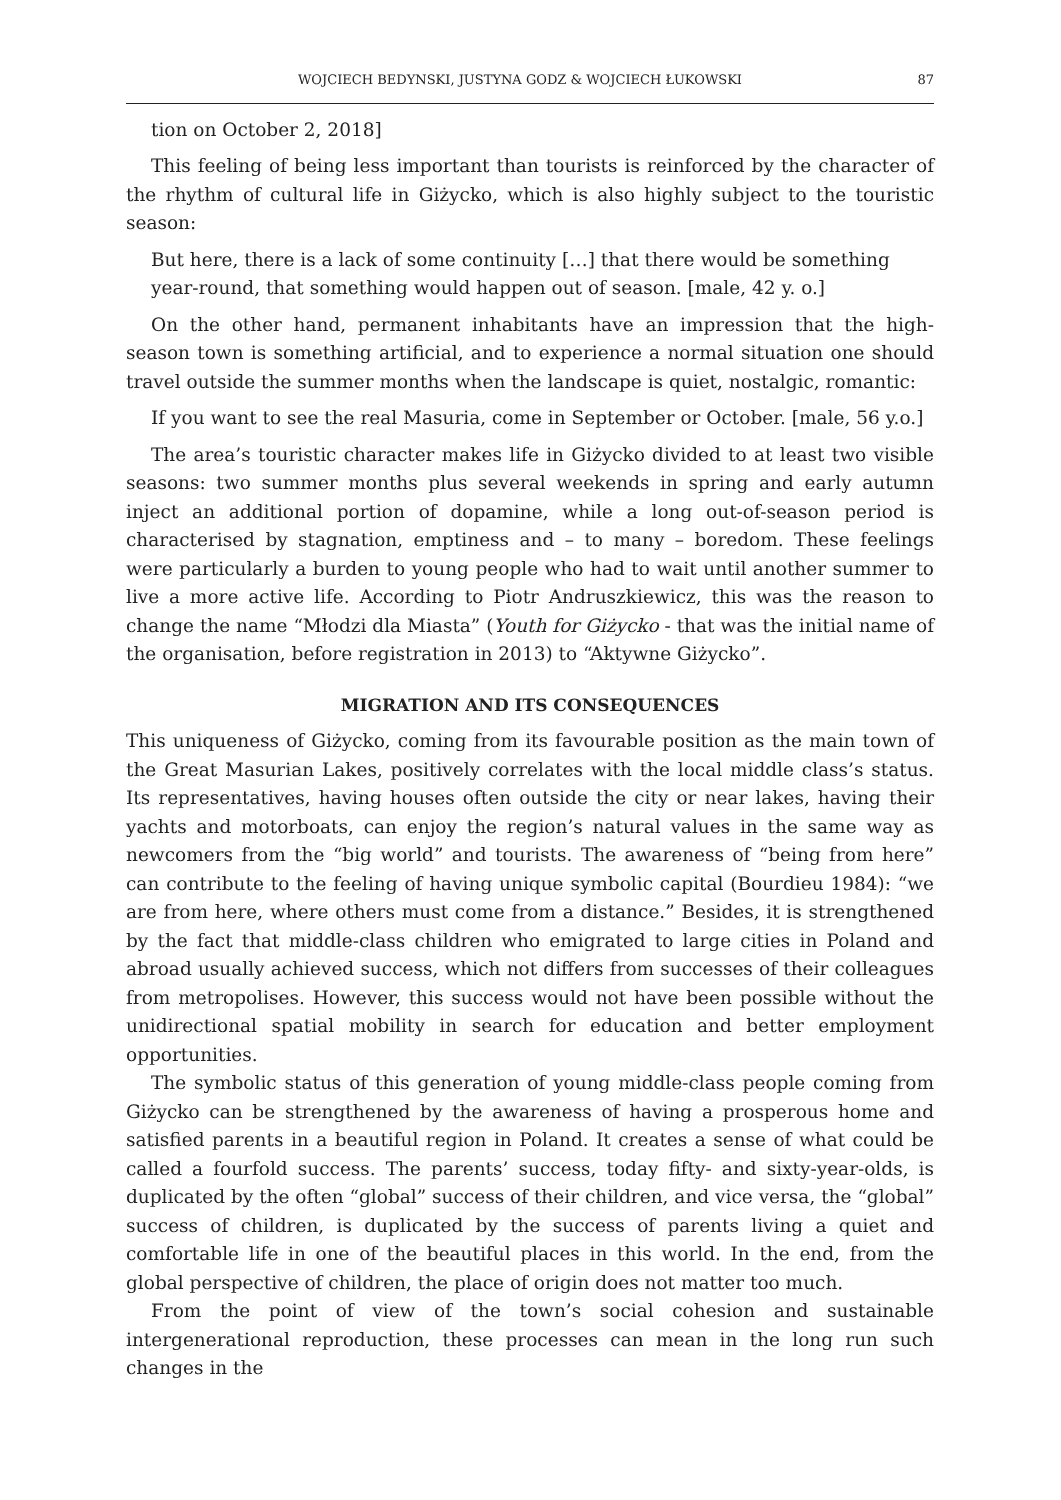WOJCIECH BEDYNSKI, JUSTYNA GODZ & WOJCIECH ŁUKOWSKI 87
tion on October 2, 2018]
This feeling of being less important than tourists is reinforced by the character of the rhythm of cultural life in Giżycko, which is also highly subject to the touristic season:
But here, there is a lack of some continuity […] that there would be something year-round, that something would happen out of season. [male, 42 y. o.]
On the other hand, permanent inhabitants have an impression that the high-season town is something artificial, and to experience a normal situation one should travel outside the summer months when the landscape is quiet, nostalgic, romantic:
If you want to see the real Masuria, come in September or October. [male, 56 y.o.]
The area’s touristic character makes life in Giżycko divided to at least two visible seasons: two summer months plus several weekends in spring and early autumn inject an additional portion of dopamine, while a long out-of-season period is characterised by stagnation, emptiness and – to many – boredom. These feelings were particularly a burden to young people who had to wait until another summer to live a more active life. According to Piotr Andruszkiewicz, this was the reason to change the name “Młodzi dla Miasta” (Youth for Giżycko - that was the initial name of the organisation, before registration in 2013) to “Aktywne Giżycko”.
MIGRATION AND ITS CONSEQUENCES
This uniqueness of Giżycko, coming from its favourable position as the main town of the Great Masurian Lakes, positively correlates with the local middle class’s status. Its representatives, having houses often outside the city or near lakes, having their yachts and motorboats, can enjoy the region’s natural values in the same way as newcomers from the “big world” and tourists. The awareness of “being from here” can contribute to the feeling of having unique symbolic capital (Bourdieu 1984): “we are from here, where others must come from a distance.” Besides, it is strengthened by the fact that middle-class children who emigrated to large cities in Poland and abroad usually achieved success, which not differs from successes of their colleagues from metropolises. However, this success would not have been possible without the unidirectional spatial mobility in search for education and better employment opportunities.
The symbolic status of this generation of young middle-class people coming from Giżycko can be strengthened by the awareness of having a prosperous home and satisfied parents in a beautiful region in Poland. It creates a sense of what could be called a fourfold success. The parents’ success, today fifty- and sixty-year-olds, is duplicated by the often “global” success of their children, and vice versa, the “global” success of children, is duplicated by the success of parents living a quiet and comfortable life in one of the beautiful places in this world. In the end, from the global perspective of children, the place of origin does not matter too much.
From the point of view of the town’s social cohesion and sustainable intergenerational reproduction, these processes can mean in the long run such changes in the